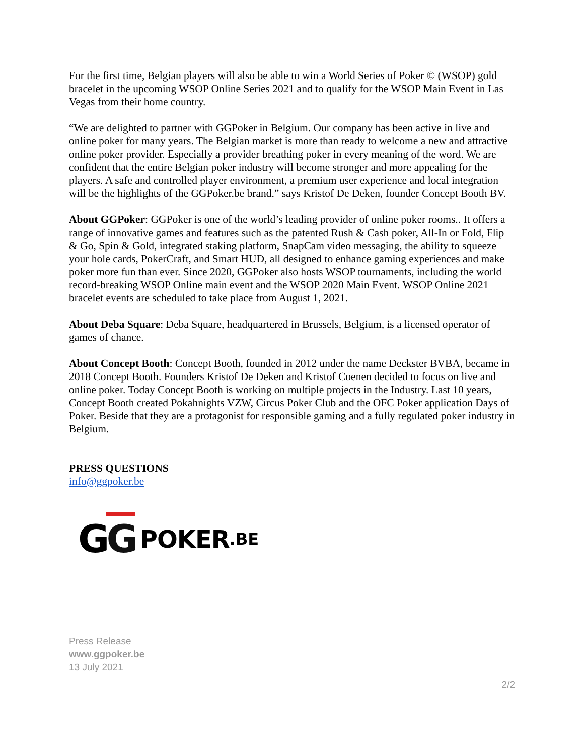For the first time, Belgian players will also be able to win a World Series of Poker © (WSOP) gold bracelet in the upcoming WSOP Online Series 2021 and to qualify for the WSOP Main Event in Las Vegas from their home country.
“We are delighted to partner with GGPoker in Belgium. Our company has been active in live and online poker for many years. The Belgian market is more than ready to welcome a new and attractive online poker provider. Especially a provider breathing poker in every meaning of the word. We are confident that the entire Belgian poker industry will become stronger and more appealing for the players. A safe and controlled player environment, a premium user experience and local integration will be the highlights of the GGPoker.be brand.” says Kristof De Deken, founder Concept Booth BV.
About GGPoker: GGPoker is one of the world’s leading provider of online poker rooms.. It offers a range of innovative games and features such as the patented Rush & Cash poker, All-In or Fold, Flip & Go, Spin & Gold, integrated staking platform, SnapCam video messaging, the ability to squeeze your hole cards, PokerCraft, and Smart HUD, all designed to enhance gaming experiences and make poker more fun than ever. Since 2020, GGPoker also hosts WSOP tournaments, including the world record-breaking WSOP Online main event and the WSOP 2020 Main Event. WSOP Online 2021 bracelet events are scheduled to take place from August 1, 2021.
About Deba Square: Deba Square, headquartered in Brussels, Belgium, is a licensed operator of games of chance.
About Concept Booth: Concept Booth, founded in 2012 under the name Deckster BVBA, became in 2018 Concept Booth. Founders Kristof De Deken and Kristof Coenen decided to focus on live and online poker. Today Concept Booth is working on multiple projects in the Industry. Last 10 years, Concept Booth created Pokahnights VZW, Circus Poker Club and the OFC Poker application Days of Poker. Beside that they are a protagonist for responsible gaming and a fully regulated poker industry in Belgium.
PRESS QUESTIONS
info@ggpoker.be
GG POKER.BE
Press Release
www.ggpoker.be
13 July 2021
2/2